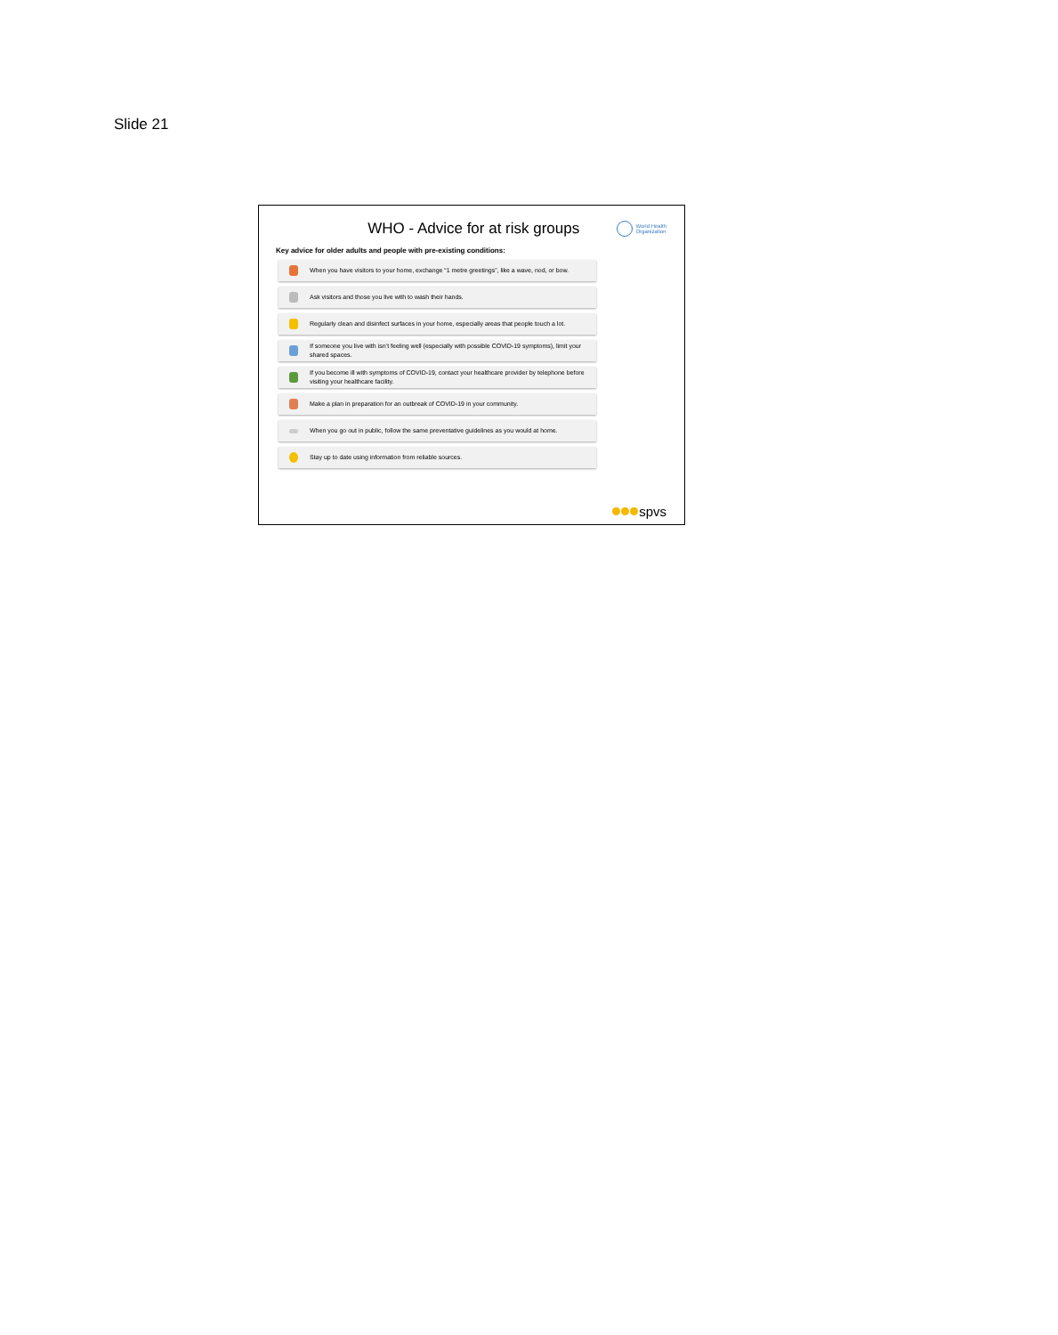Slide 21
WHO - Advice for at risk groups
World Health
Organization
Key advice for older adults and people with pre-existing conditions:
When you have visitors to your home, exchange “1 metre greetings”, like a wave, nod, or bow.
Ask visitors and those you live with to wash their hands.
Regularly clean and disinfect surfaces in your home, especially areas that people touch a lot.
If someone you live with isn’t feeling well (especially with possible COVID-19 symptoms), limit your shared spaces.
If you become ill with symptoms of COVID-19, contact your healthcare provider by telephone before visiting your healthcare facility.
Make a plan in preparation for an outbreak of COVID-19 in your community.
When you go out in public, follow the same preventative guidelines as you would at home.
Stay up to date using information from reliable sources.
spvs